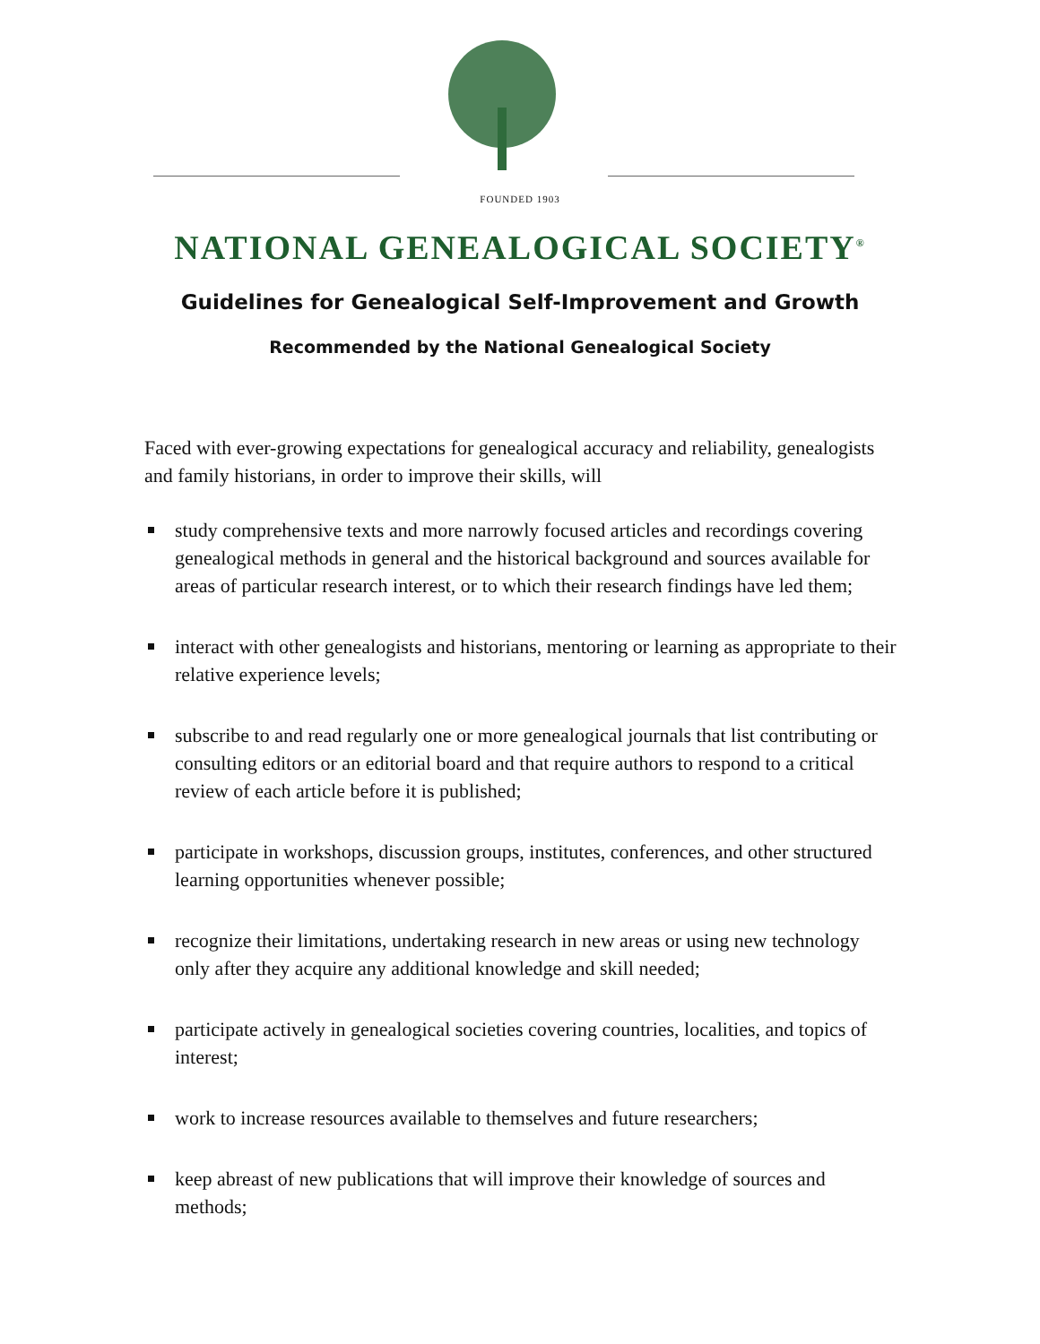FOUNDED 1903
NATIONAL GENEALOGICAL SOCIETY<sup>®</sup>
Guidelines for Genealogical Self-Improvement and Growth
Recommended by the National Genealogical Society
Faced with ever-growing expectations for genealogical accuracy and reliability, genealogists and family historians, in order to improve their skills, will
study comprehensive texts and more narrowly focused articles and recordings covering genealogical methods in general and the historical background and sources available for areas of particular research interest, or to which their research findings have led them;
interact with other genealogists and historians, mentoring or learning as appropriate to their relative experience levels;
subscribe to and read regularly one or more genealogical journals that list contributing or consulting editors or an editorial board and that require authors to respond to a critical review of each article before it is published;
participate in workshops, discussion groups, institutes, conferences, and other structured learning opportunities whenever possible;
recognize their limitations, undertaking research in new areas or using new technology only after they acquire any additional knowledge and skill needed;
participate actively in genealogical societies covering countries, localities, and topics of interest;
work to increase resources available to themselves and future researchers;
keep abreast of new publications that will improve their knowledge of sources and methods;